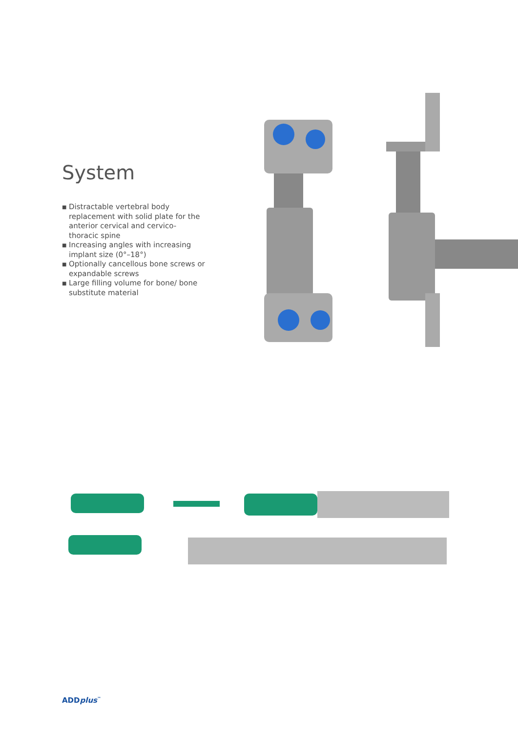System
■ Distractable vertebral body replacement with solid plate for the anterior cervical and cervico-thoracic spine
■ Increasing angles with increasing implant size (0°–18°)
■ Optionally cancellous bone screws or expandable screws
■ Large filling volume for bone/ bone substitute material
ADDplus<sup>™</sup>